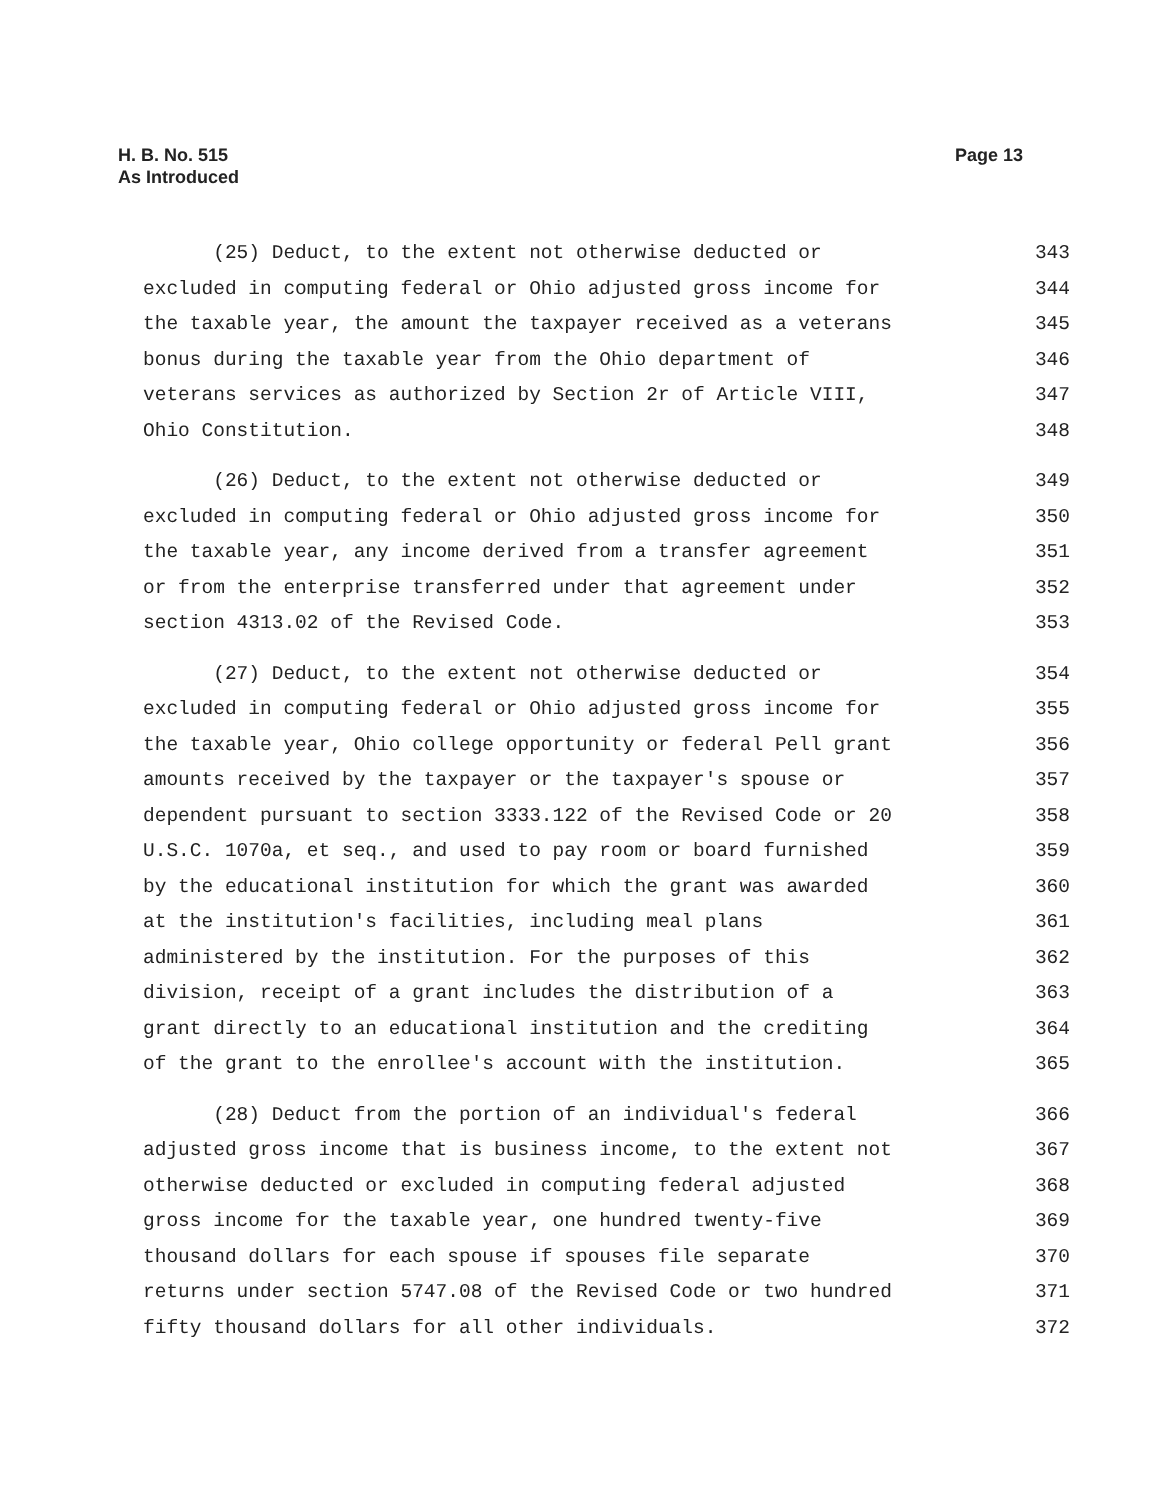H. B. No. 515
As Introduced
Page 13
(25) Deduct, to the extent not otherwise deducted or 343
excluded in computing federal or Ohio adjusted gross income for 344
the taxable year, the amount the taxpayer received as a veterans 345
bonus during the taxable year from the Ohio department of 346
veterans services as authorized by Section 2r of Article VIII, 347
Ohio Constitution. 348
(26) Deduct, to the extent not otherwise deducted or 349
excluded in computing federal or Ohio adjusted gross income for 350
the taxable year, any income derived from a transfer agreement 351
or from the enterprise transferred under that agreement under 352
section 4313.02 of the Revised Code. 353
(27) Deduct, to the extent not otherwise deducted or 354
excluded in computing federal or Ohio adjusted gross income for 355
the taxable year, Ohio college opportunity or federal Pell grant 356
amounts received by the taxpayer or the taxpayer's spouse or 357
dependent pursuant to section 3333.122 of the Revised Code or 20 358
U.S.C. 1070a, et seq., and used to pay room or board furnished 359
by the educational institution for which the grant was awarded 360
at the institution's facilities, including meal plans 361
administered by the institution. For the purposes of this 362
division, receipt of a grant includes the distribution of a 363
grant directly to an educational institution and the crediting 364
of the grant to the enrollee's account with the institution. 365
(28) Deduct from the portion of an individual's federal 366
adjusted gross income that is business income, to the extent not 367
otherwise deducted or excluded in computing federal adjusted 368
gross income for the taxable year, one hundred twenty-five 369
thousand dollars for each spouse if spouses file separate 370
returns under section 5747.08 of the Revised Code or two hundred 371
fifty thousand dollars for all other individuals. 372